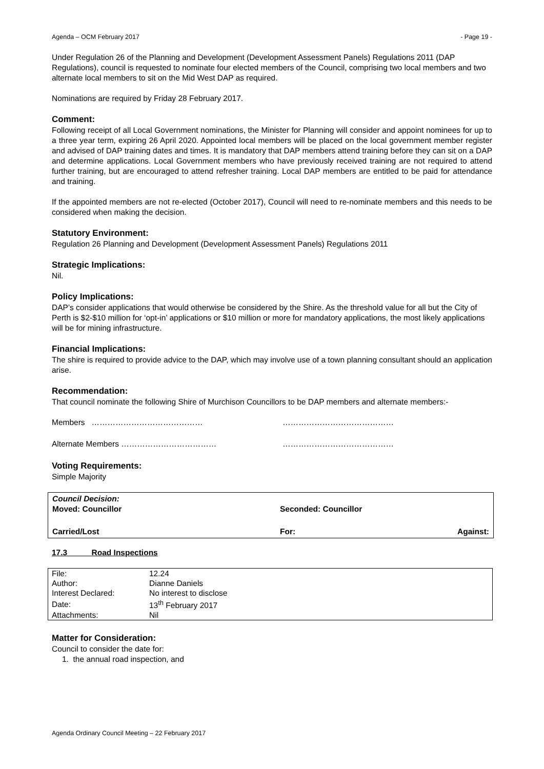Agenda – OCM February 2017 - Page 19 -
Under Regulation 26 of the Planning and Development (Development Assessment Panels) Regulations 2011 (DAP Regulations), council is requested to nominate four elected members of the Council, comprising two local members and two alternate local members to sit on the Mid West DAP as required.
Nominations are required by Friday 28 February 2017.
Comment:
Following receipt of all Local Government nominations, the Minister for Planning will consider and appoint nominees for up to a three year term, expiring 26 April 2020. Appointed local members will be placed on the local government member register and advised of DAP training dates and times. It is mandatory that DAP members attend training before they can sit on a DAP and determine applications. Local Government members who have previously received training are not required to attend further training, but are encouraged to attend refresher training. Local DAP members are entitled to be paid for attendance and training.
If the appointed members are not re-elected (October 2017), Council will need to re-nominate members and this needs to be considered when making the decision.
Statutory Environment:
Regulation 26 Planning and Development (Development Assessment Panels) Regulations 2011
Strategic Implications:
Nil.
Policy Implications:
DAP’s consider applications that would otherwise be considered by the Shire. As the threshold value for all but the City of Perth is $2-$10 million for ‘opt-in’ applications or $10 million or more for mandatory applications, the most likely applications will be for mining infrastructure.
Financial Implications:
The shire is required to provide advice to the DAP, which may involve use of a town planning consultant should an application arise.
Recommendation:
That council nominate the following Shire of Murchison Councillors to be DAP members and alternate members:-
Members …………………………………… ……………………………………
Alternate Members ……………………………… ……………………………………
Voting Requirements:
Simple Majority
| Council Decision: | | |
| Moved: Councillor | Seconded: Councillor | |
| Carried/Lost | For: | Against: |
17.3 Road Inspections
| File: | 12.24 |
| Author: | Dianne Daniels |
| Interest Declared: | No interest to disclose |
| Date: | 13<sup>th</sup> February 2017 |
| Attachments: | Nil |
Matter for Consideration:
Council to consider the date for:
1. the annual road inspection, and
Agenda Ordinary Council Meeting – 22 February 2017